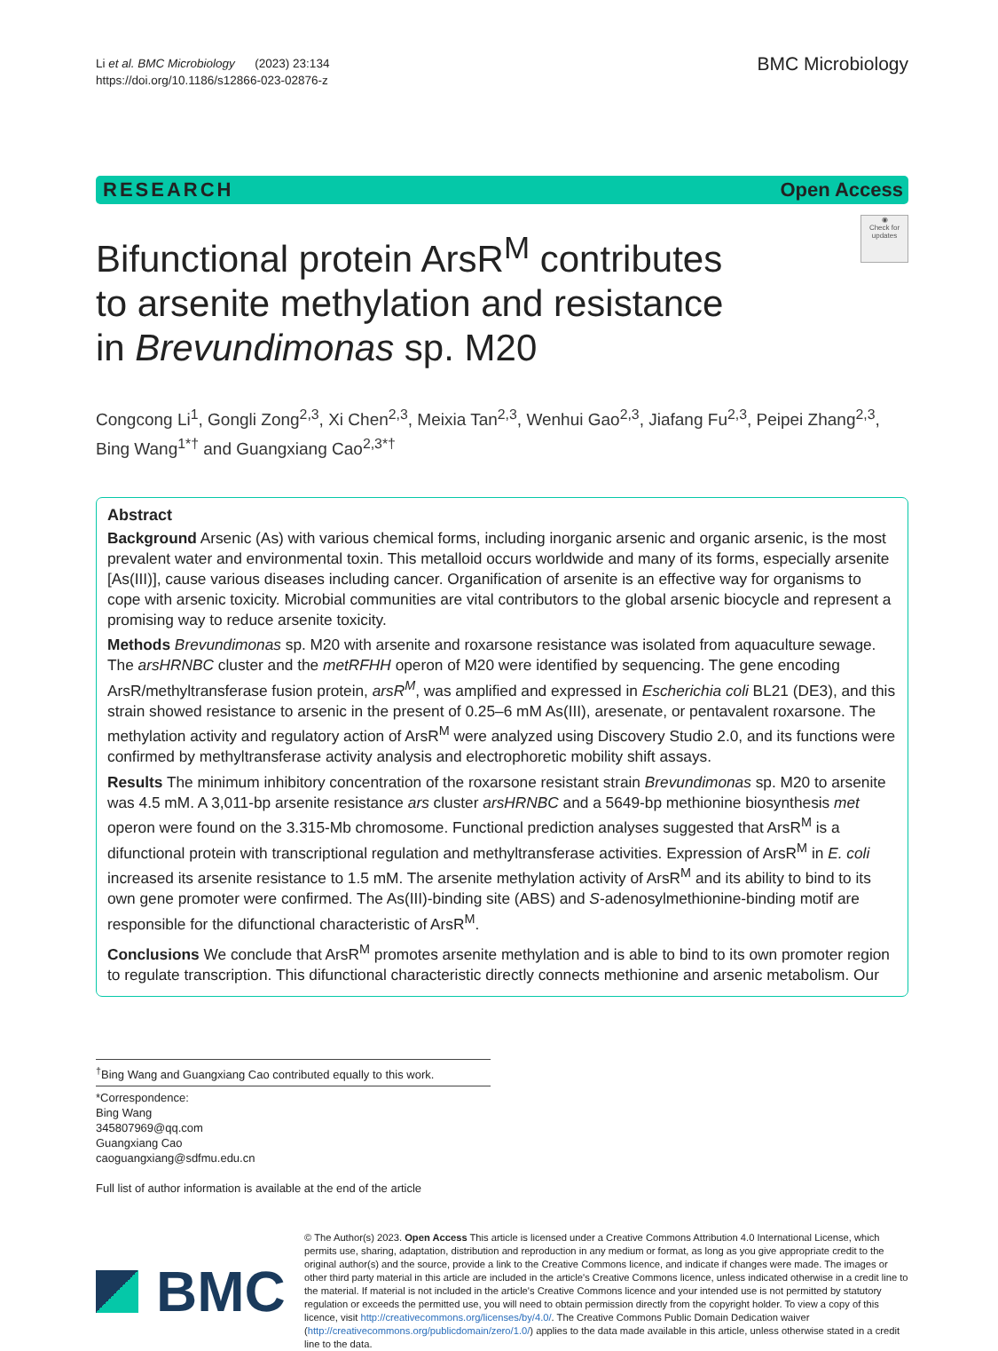Li et al. BMC Microbiology (2023) 23:134
https://doi.org/10.1186/s12866-023-02876-z
BMC Microbiology
RESEARCH Open Access
◉
Check for updates
Bifunctional protein ArsR<sup>M</sup> contributes to arsenite methylation and resistance in Brevundimonas sp. M20
Congcong Li<sup>1</sup>, Gongli Zong<sup>2,3</sup>, Xi Chen<sup>2,3</sup>, Meixia Tan<sup>2,3</sup>, Wenhui Gao<sup>2,3</sup>, Jiafang Fu<sup>2,3</sup>, Peipei Zhang<sup>2,3</sup>, Bing Wang<sup>1*†</sup> and Guangxiang Cao<sup>2,3*†</sup>
Abstract
Background Arsenic (As) with various chemical forms, including inorganic arsenic and organic arsenic, is the most prevalent water and environmental toxin. This metalloid occurs worldwide and many of its forms, especially arsenite [As(III)], cause various diseases including cancer. Organification of arsenite is an effective way for organisms to cope with arsenic toxicity. Microbial communities are vital contributors to the global arsenic biocycle and represent a promising way to reduce arsenite toxicity.
Methods Brevundimonas sp. M20 with arsenite and roxarsone resistance was isolated from aquaculture sewage. The arsHRNBC cluster and the metRFHH operon of M20 were identified by sequencing. The gene encoding ArsR/methyltransferase fusion protein, arsR<sup>M</sup>, was amplified and expressed in Escherichia coli BL21 (DE3), and this strain showed resistance to arsenic in the present of 0.25–6 mM As(III), aresenate, or pentavalent roxarsone. The methylation activity and regulatory action of ArsR<sup>M</sup> were analyzed using Discovery Studio 2.0, and its functions were confirmed by methyltransferase activity analysis and electrophoretic mobility shift assays.
Results The minimum inhibitory concentration of the roxarsone resistant strain Brevundimonas sp. M20 to arsenite was 4.5 mM. A 3,011-bp arsenite resistance ars cluster arsHRNBC and a 5649-bp methionine biosynthesis met operon were found on the 3.315-Mb chromosome. Functional prediction analyses suggested that ArsR<sup>M</sup> is a difunctional protein with transcriptional regulation and methyltransferase activities. Expression of ArsR<sup>M</sup> in E. coli increased its arsenite resistance to 1.5 mM. The arsenite methylation activity of ArsR<sup>M</sup> and its ability to bind to its own gene promoter were confirmed. The As(III)-binding site (ABS) and S-adenosylmethionine-binding motif are responsible for the difunctional characteristic of ArsR<sup>M</sup>.
Conclusions We conclude that ArsR<sup>M</sup> promotes arsenite methylation and is able to bind to its own promoter region to regulate transcription. This difunctional characteristic directly connects methionine and arsenic metabolism. Our
<sup>†</sup> Bing Wang and Guangxiang Cao contributed equally to this work.
*Correspondence:
Bing Wang
345807969@qq.com
Guangxiang Cao
caoguangxiang@sdfmu.edu.cn
Full list of author information is available at the end of the article
BMC
© The Author(s) 2023. Open Access This article is licensed under a Creative Commons Attribution 4.0 International License, which permits use, sharing, adaptation, distribution and reproduction in any medium or format, as long as you give appropriate credit to the original author(s) and the source, provide a link to the Creative Commons licence, and indicate if changes were made. The images or other third party material in this article are included in the article's Creative Commons licence, unless indicated otherwise in a credit line to the material. If material is not included in the article's Creative Commons licence and your intended use is not permitted by statutory regulation or exceeds the permitted use, you will need to obtain permission directly from the copyright holder. To view a copy of this licence, visit http://creativecommons.org/licenses/by/4.0/. The Creative Commons Public Domain Dedication waiver (http://creativecommons.org/publicdomain/zero/1.0/) applies to the data made available in this article, unless otherwise stated in a credit line to the data.